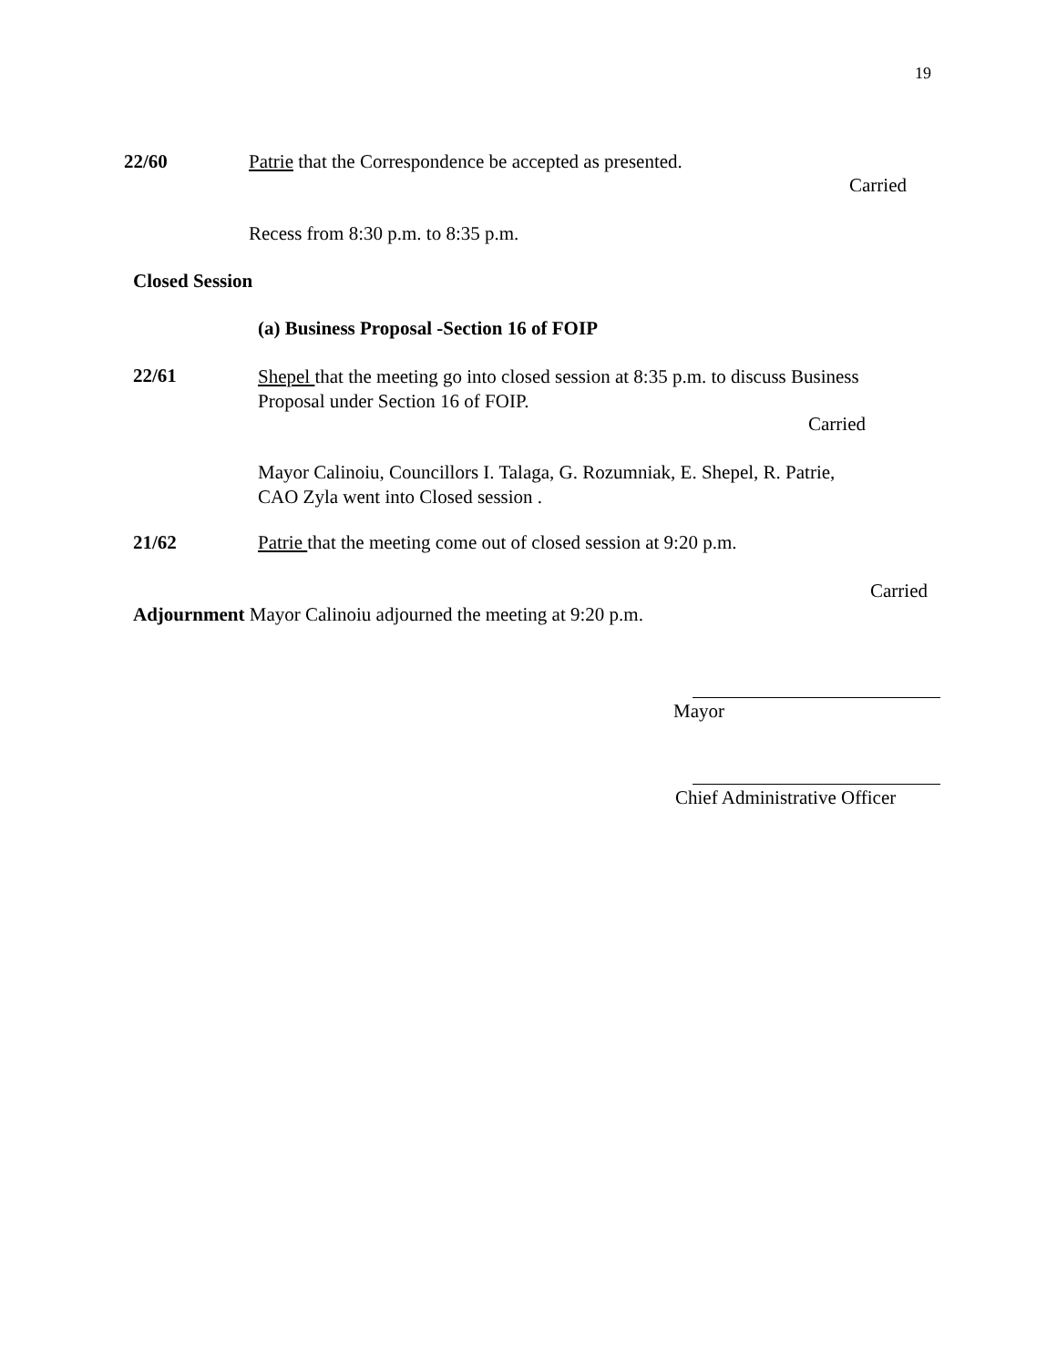19
22/60 Patrie that the Correspondence be accepted as presented.
Carried
Recess from 8:30 p.m. to 8:35 p.m.
Closed Session
(a) Business Proposal -Section 16 of FOIP
22/61
Shepel that the meeting go into closed session at 8:35 p.m. to discuss Business
Proposal under Section 16 of FOIP.
Carried
Mayor Calinoiu, Councillors I. Talaga, G. Rozumniak, E. Shepel, R. Patrie,
CAO Zyla went into Closed session .
21/62 Patrie that the meeting come out of closed session at 9:20 p.m.
Carried
Adjournment Mayor Calinoiu adjourned the meeting at 9:20 p.m.
Mayor
Chief Administrative Officer